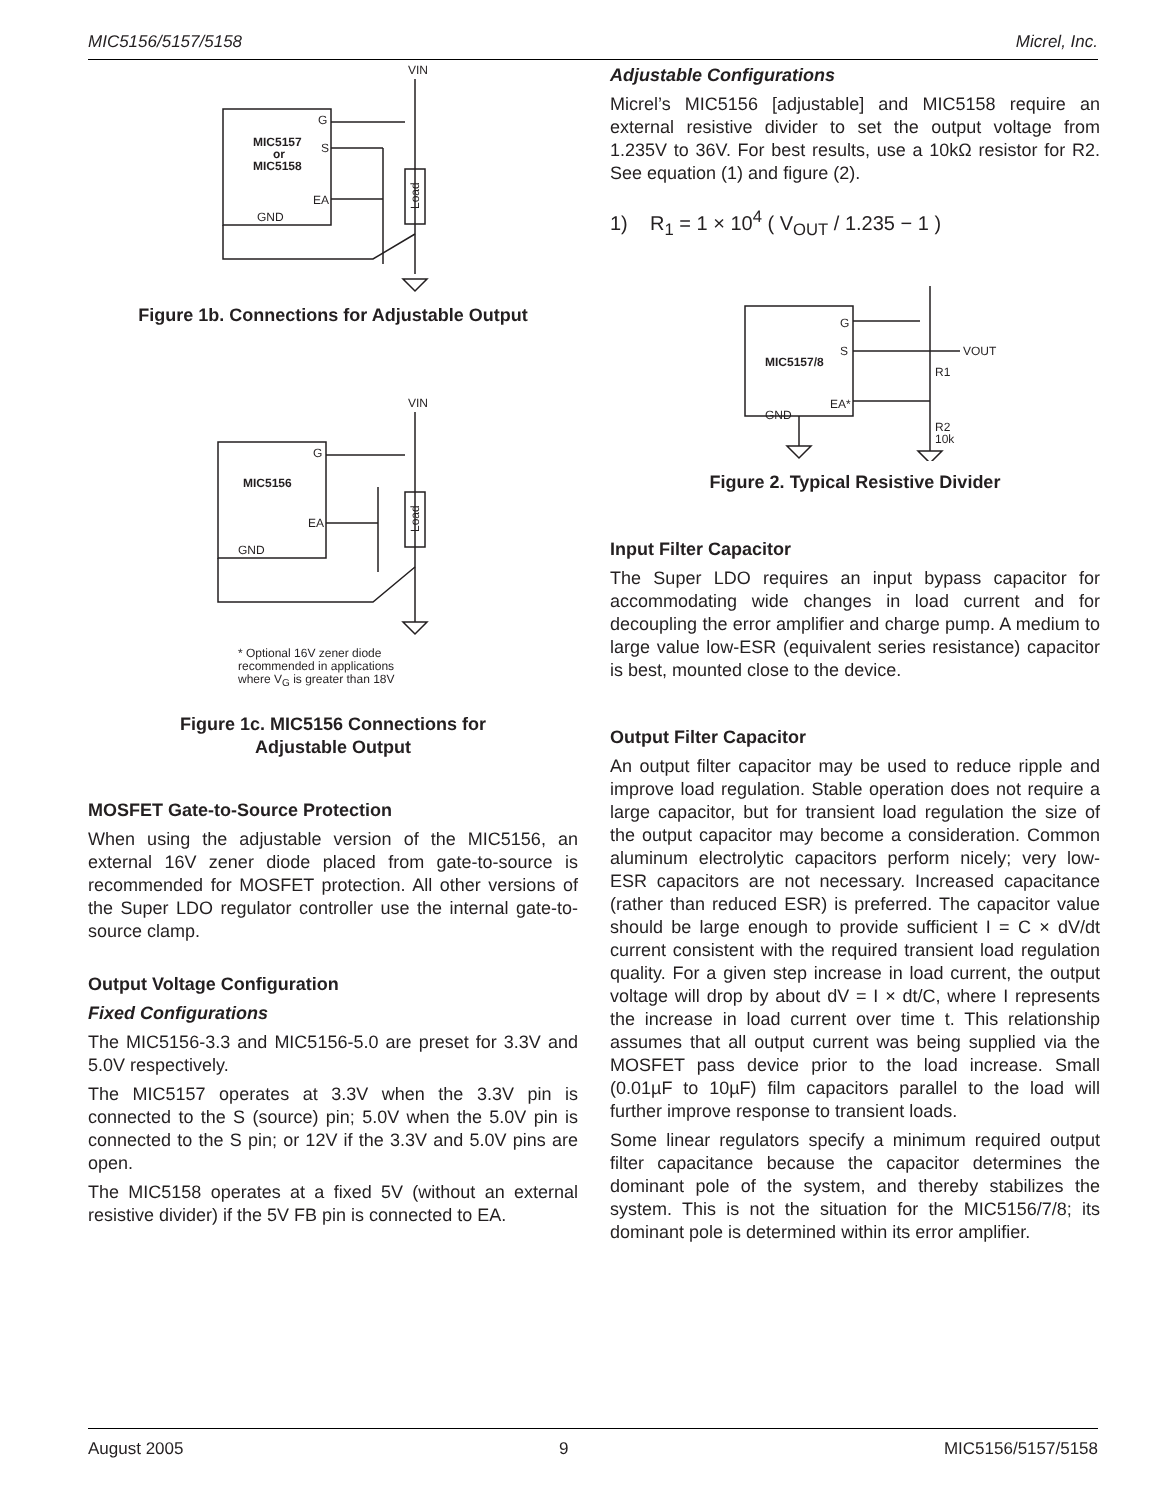MIC5156/5157/5158 Micrel, Inc.
VIN
G
S
EA
GND
MIC5157
or
MIC5158
Load
Figure 1b. Connections for Adjustable Output
VIN
G
EA
GND
MIC5156
Load
* Optional 16V zener diode
recommended in applications
where V<sub>G</sub> is greater than 18V
Figure 1c. MIC5156 Connections for
Adjustable Output
MOSFET Gate-to-Source Protection
When using the adjustable version of the MIC5156, an external 16V zener diode placed from gate-to-source is recommended for MOSFET protection. All other versions of the Super LDO regulator controller use the internal gate-to-source clamp.
Output Voltage Configuration
Fixed Configurations
The MIC5156-3.3 and MIC5156-5.0 are preset for 3.3V and 5.0V respectively.
The MIC5157 operates at 3.3V when the 3.3V pin is connected to the S (source) pin; 5.0V when the 5.0V pin is connected to the S pin; or 12V if the 3.3V and 5.0V pins are open.
The MIC5158 operates at a fixed 5V (without an external resistive divider) if the 5V FB pin is connected to EA.
Adjustable Configurations
Micrel’s MIC5156 [adjustable] and MIC5158 require an external resistive divider to set the output voltage from 1.235V to 36V. For best results, use a 10kΩ resistor for R2. See equation (1) and figure (2).
1) R<sub>1</sub> = 1 × 10<sup>4</sup> ( V<sub>OUT</sub> / 1.235 − 1 )
G
S
VOUT
R1
EA*
GND
R2
10k
MIC5157/8
Figure 2. Typical Resistive Divider
Input Filter Capacitor
The Super LDO requires an input bypass capacitor for accommodating wide changes in load current and for decoupling the error amplifier and charge pump. A medium to large value low-ESR (equivalent series resistance) capacitor is best, mounted close to the device.
Output Filter Capacitor
An output filter capacitor may be used to reduce ripple and improve load regulation. Stable operation does not require a large capacitor, but for transient load regulation the size of the output capacitor may become a consideration. Common aluminum electrolytic capacitors perform nicely; very low-ESR capacitors are not necessary. Increased capacitance (rather than reduced ESR) is preferred. The capacitor value should be large enough to provide sufficient I = C × dV/dt current consistent with the required transient load regulation quality. For a given step increase in load current, the output voltage will drop by about dV = I × dt/C, where I represents the increase in load current over time t. This relationship assumes that all output current was being supplied via the MOSFET pass device prior to the load increase. Small (0.01µF to 10µF) film capacitors parallel to the load will further improve response to transient loads.
Some linear regulators specify a minimum required output filter capacitance because the capacitor determines the dominant pole of the system, and thereby stabilizes the system. This is not the situation for the MIC5156/7/8; its dominant pole is determined within its error amplifier.
August 2005 9 MIC5156/5157/5158